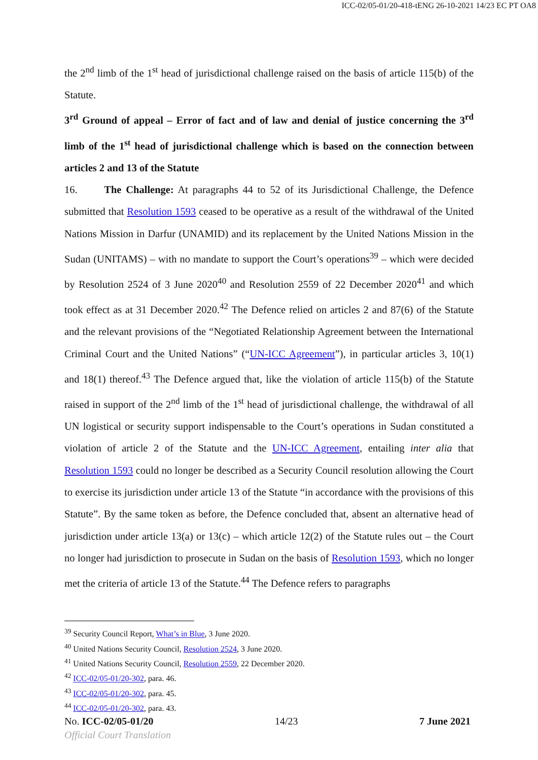ICC-02/05-01/20-418-tENG 26-10-2021 14/23 EC PT OA8
the 2<sup>nd</sup> limb of the 1<sup>st</sup> head of jurisdictional challenge raised on the basis of article 115(b) of the Statute.
3<sup>rd</sup> Ground of appeal – Error of fact and of law and denial of justice concerning the 3<sup>rd</sup> limb of the 1<sup>st</sup> head of jurisdictional challenge which is based on the connection between articles 2 and 13 of the Statute
16. The Challenge: At paragraphs 44 to 52 of its Jurisdictional Challenge, the Defence submitted that Resolution 1593 ceased to be operative as a result of the withdrawal of the United Nations Mission in Darfur (UNAMID) and its replacement by the United Nations Mission in the Sudan (UNITAMS) – with no mandate to support the Court’s operations<sup>39</sup> – which were decided by Resolution 2524 of 3 June 2020<sup>40</sup> and Resolution 2559 of 22 December 2020<sup>41</sup> and which took effect as at 31 December 2020.<sup>42</sup> The Defence relied on articles 2 and 87(6) of the Statute and the relevant provisions of the “Negotiated Relationship Agreement between the International Criminal Court and the United Nations” (“UN-ICC Agreement”), in particular articles 3, 10(1) and 18(1) thereof.<sup>43</sup> The Defence argued that, like the violation of article 115(b) of the Statute raised in support of the 2<sup>nd</sup> limb of the 1<sup>st</sup> head of jurisdictional challenge, the withdrawal of all UN logistical or security support indispensable to the Court’s operations in Sudan constituted a violation of article 2 of the Statute and the UN-ICC Agreement, entailing inter alia that Resolution 1593 could no longer be described as a Security Council resolution allowing the Court to exercise its jurisdiction under article 13 of the Statute “in accordance with the provisions of this Statute”. By the same token as before, the Defence concluded that, absent an alternative head of jurisdiction under article 13(a) or 13(c) – which article 12(2) of the Statute rules out – the Court no longer had jurisdiction to prosecute in Sudan on the basis of Resolution 1593, which no longer met the criteria of article 13 of the Statute.<sup>44</sup> The Defence refers to paragraphs
<sup>39</sup> Security Council Report, What’s in Blue, 3 June 2020.
<sup>40</sup> United Nations Security Council, Resolution 2524, 3 June 2020.
<sup>41</sup> United Nations Security Council, Resolution 2559, 22 December 2020.
<sup>42</sup> ICC-02/05-01/20-302, para. 46.
<sup>43</sup> ICC-02/05-01/20-302, para. 45.
<sup>44</sup> ICC-02/05-01/20-302, para. 43.
No. ICC-02/05-01/20 14/23 7 June 2021
Official Court Translation